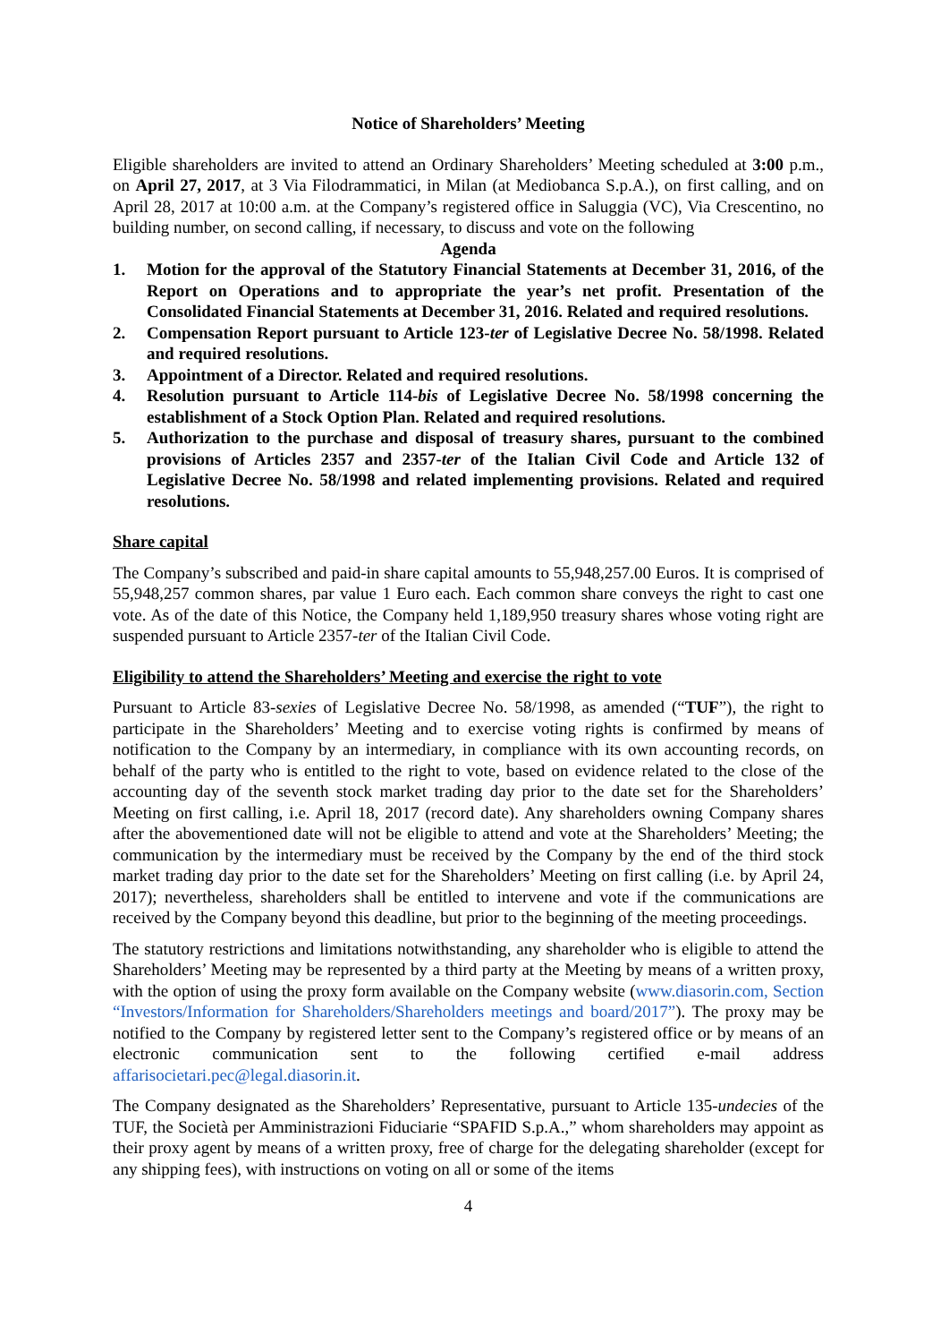Notice of Shareholders’ Meeting
Eligible shareholders are invited to attend an Ordinary Shareholders’ Meeting scheduled at 3:00 p.m., on April 27, 2017, at 3 Via Filodrammatici, in Milan (at Mediobanca S.p.A.), on first calling, and on April 28, 2017 at 10:00 a.m. at the Company’s registered office in Saluggia (VC), Via Crescentino, no building number, on second calling, if necessary, to discuss and vote on the following
Agenda
1. Motion for the approval of the Statutory Financial Statements at December 31, 2016, of the Report on Operations and to appropriate the year’s net profit. Presentation of the Consolidated Financial Statements at December 31, 2016. Related and required resolutions.
2. Compensation Report pursuant to Article 123-ter of Legislative Decree No. 58/1998. Related and required resolutions.
3. Appointment of a Director. Related and required resolutions.
4. Resolution pursuant to Article 114-bis of Legislative Decree No. 58/1998 concerning the establishment of a Stock Option Plan. Related and required resolutions.
5. Authorization to the purchase and disposal of treasury shares, pursuant to the combined provisions of Articles 2357 and 2357-ter of the Italian Civil Code and Article 132 of Legislative Decree No. 58/1998 and related implementing provisions. Related and required resolutions.
Share capital
The Company’s subscribed and paid-in share capital amounts to 55,948,257.00 Euros. It is comprised of 55,948,257 common shares, par value 1 Euro each. Each common share conveys the right to cast one vote. As of the date of this Notice, the Company held 1,189,950 treasury shares whose voting right are suspended pursuant to Article 2357-ter of the Italian Civil Code.
Eligibility to attend the Shareholders’ Meeting and exercise the right to vote
Pursuant to Article 83-sexies of Legislative Decree No. 58/1998, as amended (“TUF”), the right to participate in the Shareholders’ Meeting and to exercise voting rights is confirmed by means of notification to the Company by an intermediary, in compliance with its own accounting records, on behalf of the party who is entitled to the right to vote, based on evidence related to the close of the accounting day of the seventh stock market trading day prior to the date set for the Shareholders’ Meeting on first calling, i.e. April 18, 2017 (record date). Any shareholders owning Company shares after the abovementioned date will not be eligible to attend and vote at the Shareholders’ Meeting; the communication by the intermediary must be received by the Company by the end of the third stock market trading day prior to the date set for the Shareholders’ Meeting on first calling (i.e. by April 24, 2017); nevertheless, shareholders shall be entitled to intervene and vote if the communications are received by the Company beyond this deadline, but prior to the beginning of the meeting proceedings.
The statutory restrictions and limitations notwithstanding, any shareholder who is eligible to attend the Shareholders’ Meeting may be represented by a third party at the Meeting by means of a written proxy, with the option of using the proxy form available on the Company website (www.diasorin.com, Section “Investors/Information for Shareholders/Shareholders meetings and board/2017”). The proxy may be notified to the Company by registered letter sent to the Company’s registered office or by means of an electronic communication sent to the following certified e-mail address affarisocietari.pec@legal.diasorin.it.
The Company designated as the Shareholders’ Representative, pursuant to Article 135-undecies of the TUF, the Società per Amministrazioni Fiduciarie “SPAFID S.p.A.,” whom shareholders may appoint as their proxy agent by means of a written proxy, free of charge for the delegating shareholder (except for any shipping fees), with instructions on voting on all or some of the items
4